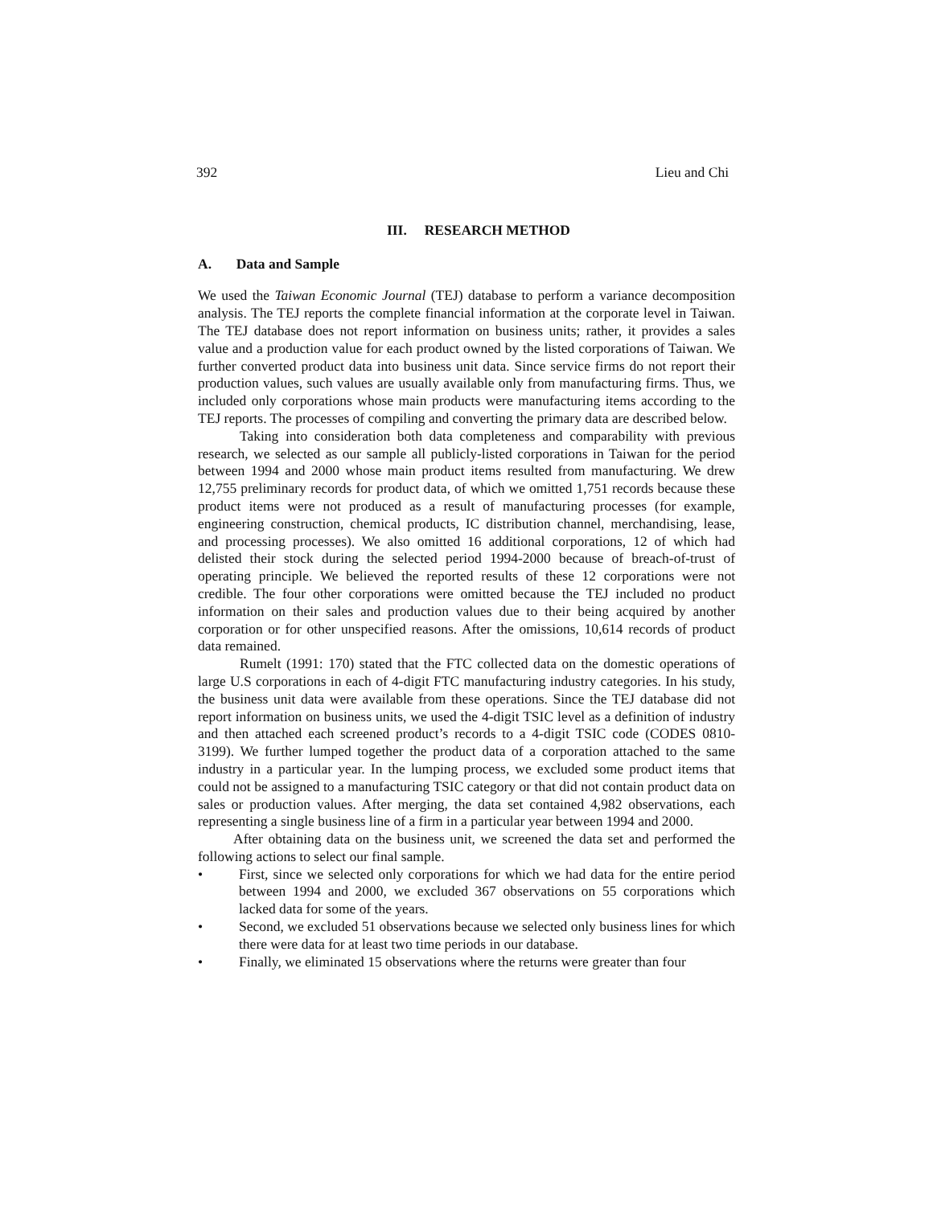392 Lieu and Chi
III. RESEARCH METHOD
A. Data and Sample
We used the Taiwan Economic Journal (TEJ) database to perform a variance decomposition analysis. The TEJ reports the complete financial information at the corporate level in Taiwan. The TEJ database does not report information on business units; rather, it provides a sales value and a production value for each product owned by the listed corporations of Taiwan. We further converted product data into business unit data. Since service firms do not report their production values, such values are usually available only from manufacturing firms. Thus, we included only corporations whose main products were manufacturing items according to the TEJ reports. The processes of compiling and converting the primary data are described below.
Taking into consideration both data completeness and comparability with previous research, we selected as our sample all publicly-listed corporations in Taiwan for the period between 1994 and 2000 whose main product items resulted from manufacturing. We drew 12,755 preliminary records for product data, of which we omitted 1,751 records because these product items were not produced as a result of manufacturing processes (for example, engineering construction, chemical products, IC distribution channel, merchandising, lease, and processing processes). We also omitted 16 additional corporations, 12 of which had delisted their stock during the selected period 1994-2000 because of breach-of-trust of operating principle. We believed the reported results of these 12 corporations were not credible. The four other corporations were omitted because the TEJ included no product information on their sales and production values due to their being acquired by another corporation or for other unspecified reasons. After the omissions, 10,614 records of product data remained.
Rumelt (1991: 170) stated that the FTC collected data on the domestic operations of large U.S corporations in each of 4-digit FTC manufacturing industry categories. In his study, the business unit data were available from these operations. Since the TEJ database did not report information on business units, we used the 4-digit TSIC level as a definition of industry and then attached each screened product’s records to a 4-digit TSIC code (CODES 0810-3199). We further lumped together the product data of a corporation attached to the same industry in a particular year. In the lumping process, we excluded some product items that could not be assigned to a manufacturing TSIC category or that did not contain product data on sales or production values. After merging, the data set contained 4,982 observations, each representing a single business line of a firm in a particular year between 1994 and 2000.
After obtaining data on the business unit, we screened the data set and performed the following actions to select our final sample.
• First, since we selected only corporations for which we had data for the entire period between 1994 and 2000, we excluded 367 observations on 55 corporations which lacked data for some of the years.
• Second, we excluded 51 observations because we selected only business lines for which there were data for at least two time periods in our database.
• Finally, we eliminated 15 observations where the returns were greater than four